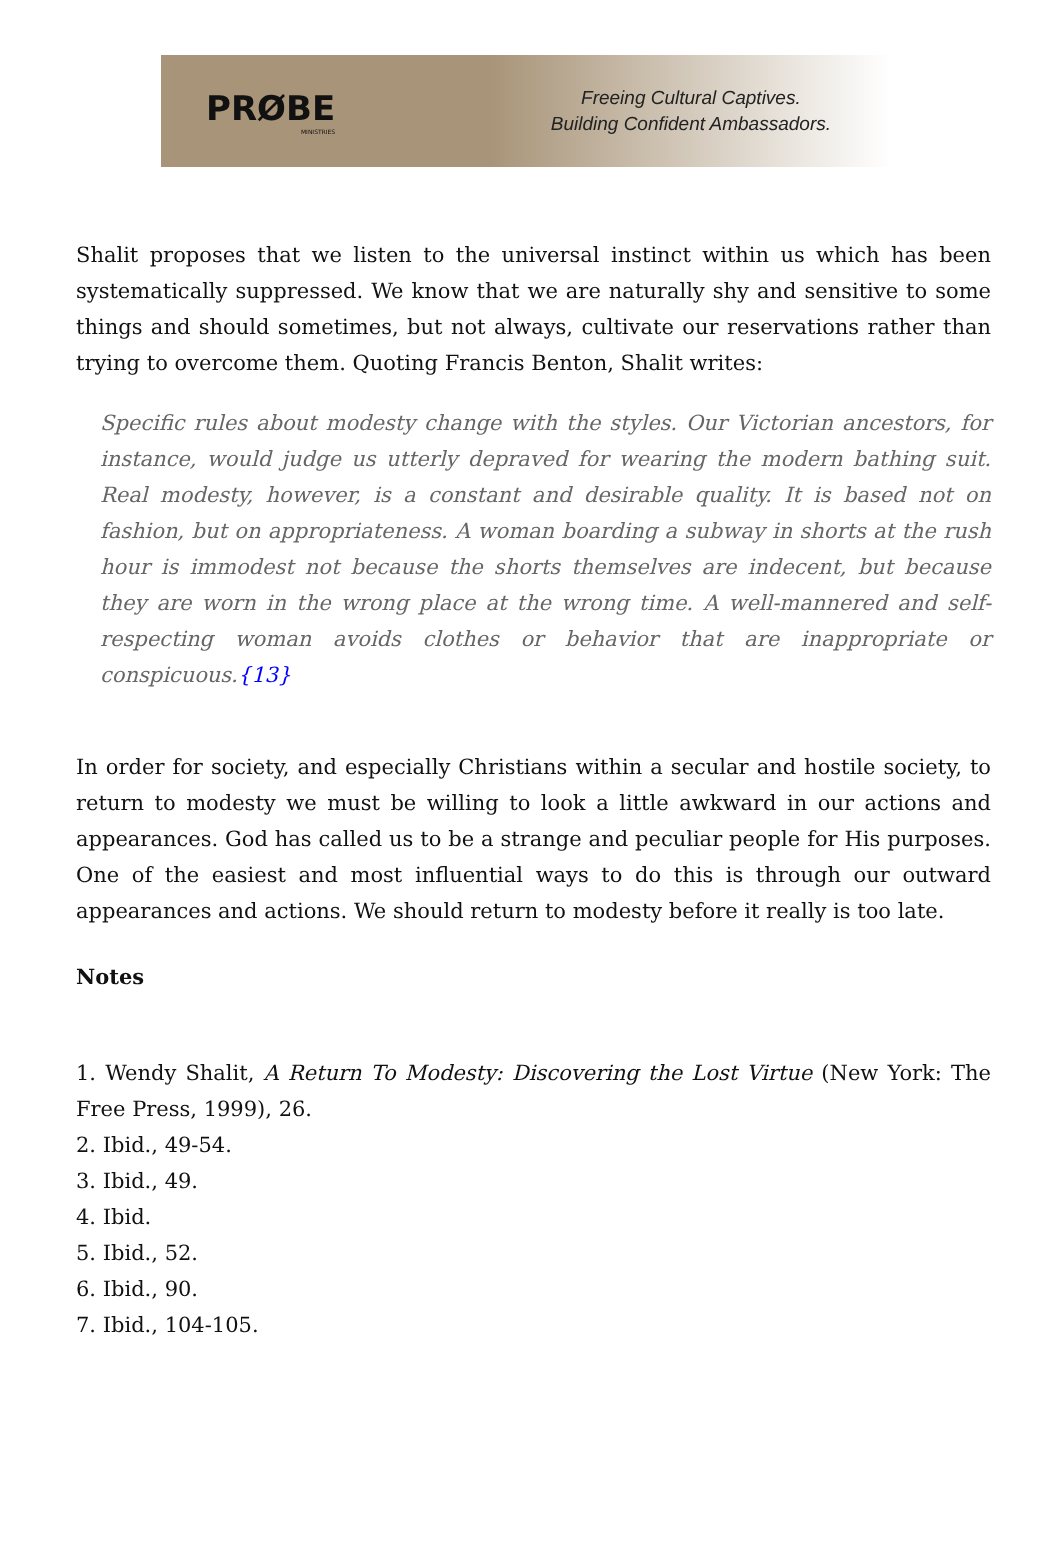PRØBE
MINISTRIES
Freeing Cultural Captives.
Building Confident Ambassadors.
Shalit proposes that we listen to the universal instinct within us which has been systematically suppressed. We know that we are naturally shy and sensitive to some things and should sometimes, but not always, cultivate our reservations rather than trying to overcome them. Quoting Francis Benton, Shalit writes:
Specific rules about modesty change with the styles. Our Victorian ancestors, for instance, would judge us utterly depraved for wearing the modern bathing suit. Real modesty, however, is a constant and desirable quality. It is based not on fashion, but on appropriateness. A woman boarding a subway in shorts at the rush hour is immodest not because the shorts themselves are indecent, but because they are worn in the wrong place at the wrong time. A well-mannered and self-respecting woman avoids clothes or behavior that are inappropriate or conspicuous.{13}
In order for society, and especially Christians within a secular and hostile society, to return to modesty we must be willing to look a little awkward in our actions and appearances. God has called us to be a strange and peculiar people for His purposes. One of the easiest and most influential ways to do this is through our outward appearances and actions. We should return to modesty before it really is too late.
Notes
1. Wendy Shalit, A Return To Modesty: Discovering the Lost Virtue (New York: The Free Press, 1999), 26.
2. Ibid., 49-54.
3. Ibid., 49.
4. Ibid.
5. Ibid., 52.
6. Ibid., 90.
7. Ibid., 104-105.